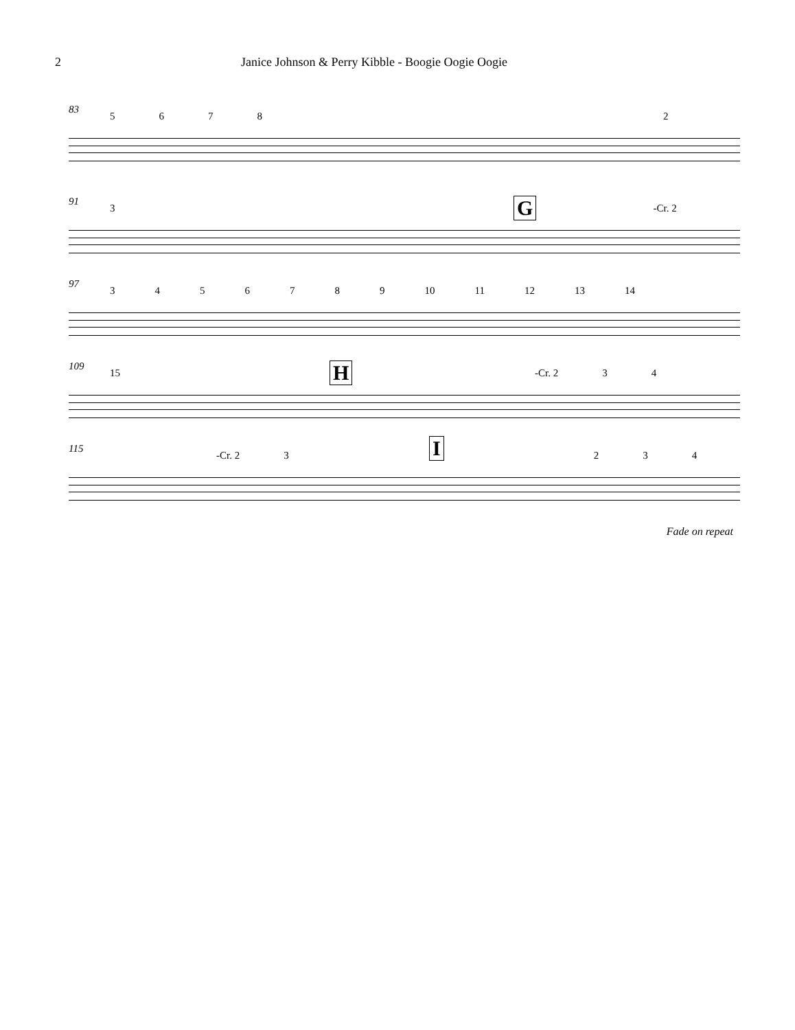2 Janice Johnson & Perry Kibble - Boogie Oogie Oogie
83
5 6 7 8 2
91
3 -Cr. 2 G
97
3 4 5 6 7 8 9 10 11 12 13 14
109
15 -Cr. 2 3 4 H
115
-Cr. 2 3 2 3 4 I
Fade on repeat